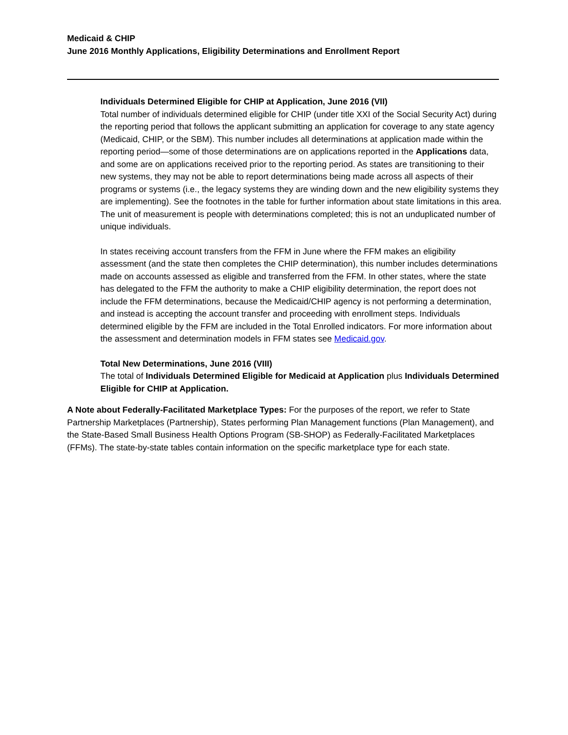Medicaid & CHIP
June 2016 Monthly Applications, Eligibility Determinations and Enrollment Report
Individuals Determined Eligible for CHIP at Application, June 2016 (VII)
Total number of individuals determined eligible for CHIP (under title XXI of the Social Security Act) during the reporting period that follows the applicant submitting an application for coverage to any state agency (Medicaid, CHIP, or the SBM). This number includes all determinations at application made within the reporting period—some of those determinations are on applications reported in the Applications data, and some are on applications received prior to the reporting period. As states are transitioning to their new systems, they may not be able to report determinations being made across all aspects of their programs or systems (i.e., the legacy systems they are winding down and the new eligibility systems they are implementing). See the footnotes in the table for further information about state limitations in this area. The unit of measurement is people with determinations completed; this is not an unduplicated number of unique individuals.
In states receiving account transfers from the FFM in June where the FFM makes an eligibility assessment (and the state then completes the CHIP determination), this number includes determinations made on accounts assessed as eligible and transferred from the FFM. In other states, where the state has delegated to the FFM the authority to make a CHIP eligibility determination, the report does not include the FFM determinations, because the Medicaid/CHIP agency is not performing a determination, and instead is accepting the account transfer and proceeding with enrollment steps. Individuals determined eligible by the FFM are included in the Total Enrolled indicators. For more information about the assessment and determination models in FFM states see Medicaid.gov.
Total New Determinations, June 2016 (VIII)
The total of Individuals Determined Eligible for Medicaid at Application plus Individuals Determined Eligible for CHIP at Application.
A Note about Federally-Facilitated Marketplace Types: For the purposes of the report, we refer to State Partnership Marketplaces (Partnership), States performing Plan Management functions (Plan Management), and the State-Based Small Business Health Options Program (SB-SHOP) as Federally-Facilitated Marketplaces (FFMs). The state-by-state tables contain information on the specific marketplace type for each state.